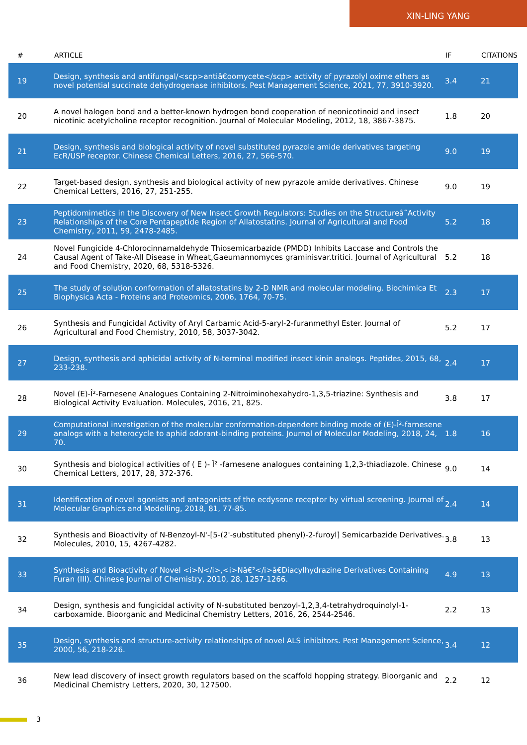XIN-LING YANG
| # | ARTICLE | IF | CITATIONS |
| --- | --- | --- | --- |
| 19 | Design, synthesis and antifungal/<scp>antiâ€oomycete</scp> activity of pyrazolyl oxime ethers as novel potential succinate dehydrogenase inhibitors. Pest Management Science, 2021, 77, 3910-3920. | 3.4 | 21 |
| 20 | A novel halogen bond and a better-known hydrogen bond cooperation of neonicotinoid and insect nicotinic acetylcholine receptor recognition. Journal of Molecular Modeling, 2012, 18, 3867-3875. | 1.8 | 20 |
| 21 | Design, synthesis and biological activity of novel substituted pyrazole amide derivatives targeting EcR/USP receptor. Chinese Chemical Letters, 2016, 27, 566-570. | 9.0 | 19 |
| 22 | Target-based design, synthesis and biological activity of new pyrazole amide derivatives. Chinese Chemical Letters, 2016, 27, 251-255. | 9.0 | 19 |
| 23 | Peptidomimetics in the Discovery of New Insect Growth Regulators: Studies on the Structureâ˜Activity Relationships of the Core Pentapeptide Region of Allatostatins. Journal of Agricultural and Food Chemistry, 2011, 59, 2478-2485. | 5.2 | 18 |
| 24 | Novel Fungicide 4-Chlorocinnamaldehyde Thiosemicarbazide (PMDD) Inhibits Laccase and Controls the Causal Agent of Take-All Disease in Wheat,Gaeumannomyces graminisvar.tritici. Journal of Agricultural and Food Chemistry, 2020, 68, 5318-5326. | 5.2 | 18 |
| 25 | The study of solution conformation of allatostatins by 2-D NMR and molecular modeling. Biochimica Et Biophysica Acta - Proteins and Proteomics, 2006, 1764, 70-75. | 2.3 | 17 |
| 26 | Synthesis and Fungicidal Activity of Aryl Carbamic Acid-5-aryl-2-furanmethyl Ester. Journal of Agricultural and Food Chemistry, 2010, 58, 3037-3042. | 5.2 | 17 |
| 27 | Design, synthesis and aphicidal activity of N-terminal modified insect kinin analogs. Peptides, 2015, 68, 233-238. | 2.4 | 17 |
| 28 | Novel (E)-Î²-Farnesene Analogues Containing 2-Nitroiminohexahydro-1,3,5-triazine: Synthesis and Biological Activity Evaluation. Molecules, 2016, 21, 825. | 3.8 | 17 |
| 29 | Computational investigation of the molecular conformation-dependent binding mode of (E)-Î²-farnesene analogs with a heterocycle to aphid odorant-binding proteins. Journal of Molecular Modeling, 2018, 24, 70. | 1.8 | 16 |
| 30 | Synthesis and biological activities of ( E )- Î² -farnesene analogues containing 1,2,3-thiadiazole. Chinese Chemical Letters, 2017, 28, 372-376. | 9.0 | 14 |
| 31 | Identification of novel agonists and antagonists of the ecdysone receptor by virtual screening. Journal of Molecular Graphics and Modelling, 2018, 81, 77-85. | 2.4 | 14 |
| 32 | Synthesis and Bioactivity of N-Benzoyl-N'-[5-(2'-substituted phenyl)-2-furoyl] Semicarbazide Derivatives. Molecules, 2010, 15, 4267-4282. | 3.8 | 13 |
| 33 | Synthesis and Bioactivity of Novel <i>N</i>,<i>Nâ€²</i>â€Diacylhydrazine Derivatives Containing Furan (III). Chinese Journal of Chemistry, 2010, 28, 1257-1266. | 4.9 | 13 |
| 34 | Design, synthesis and fungicidal activity of N-substituted benzoyl-1,2,3,4-tetrahydroquinolyl-1-carboxamide. Bioorganic and Medicinal Chemistry Letters, 2016, 26, 2544-2546. | 2.2 | 13 |
| 35 | Design, synthesis and structure-activity relationships of novel ALS inhibitors. Pest Management Science, 2000, 56, 218-226. | 3.4 | 12 |
| 36 | New lead discovery of insect growth regulators based on the scaffold hopping strategy. Bioorganic and Medicinal Chemistry Letters, 2020, 30, 127500. | 2.2 | 12 |
3